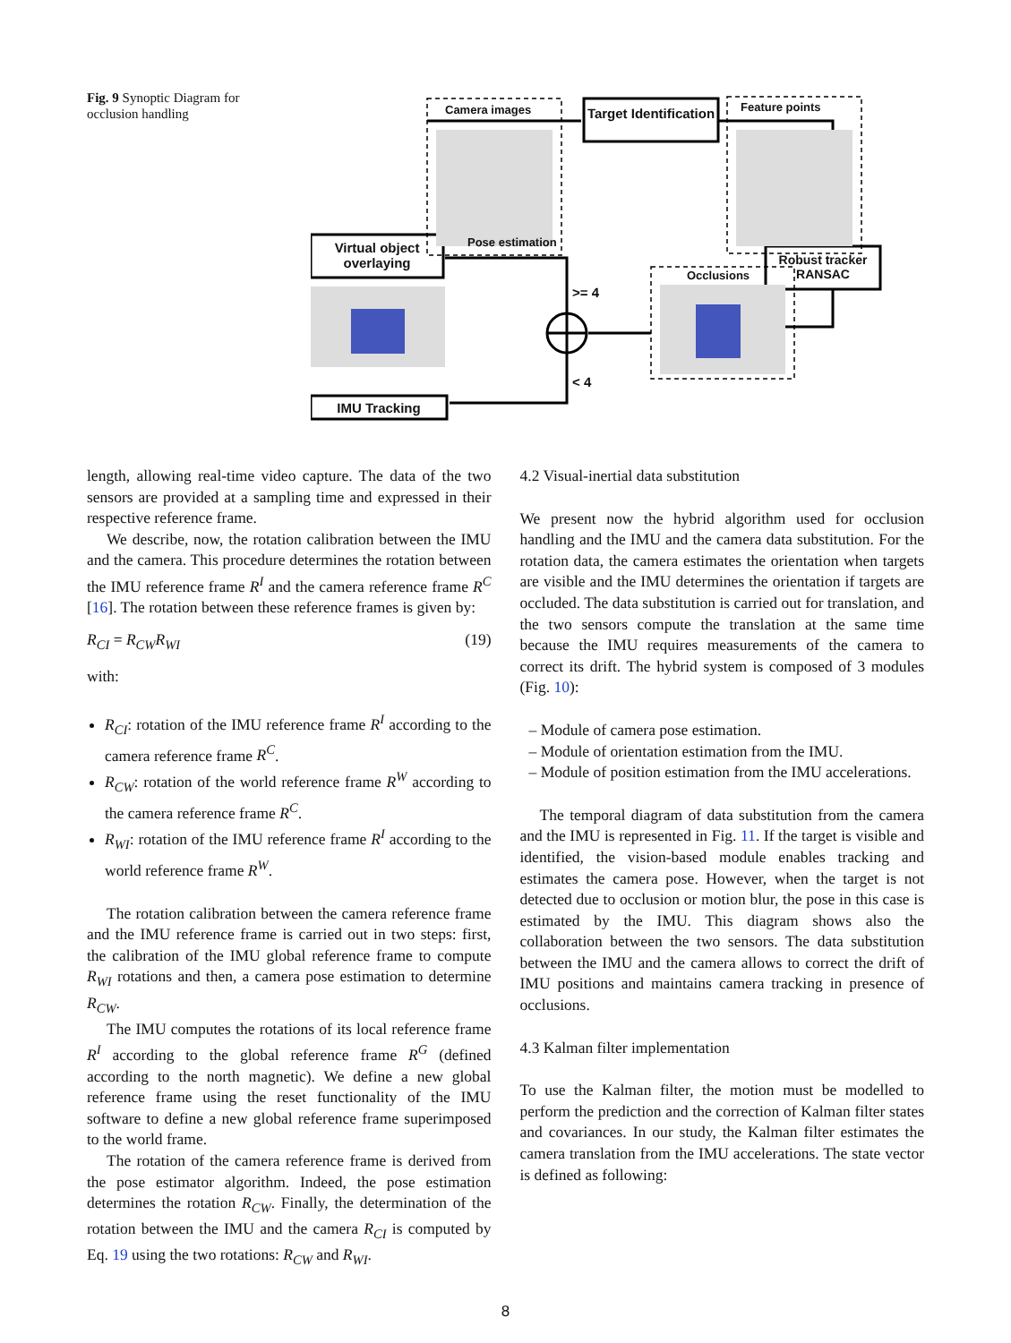Fig. 9 Synoptic Diagram for occlusion handling
Camera images
Target Identification
Feature points
Robust tracker RANSAC
Virtual object overlaying
Pose estimation
Occlusions
>= 4
< 4
IMU Tracking
length, allowing real-time video capture. The data of the two sensors are provided at a sampling time and expressed in their respective reference frame.
We describe, now, the rotation calibration between the IMU and the camera. This procedure determines the rotation between the IMU reference frame R<sup>I</sup> and the camera reference frame R<sup>C</sup> [16]. The rotation between these reference frames is given by:
R<sub>CI</sub> = R<sub>CW</sub>R<sub>WI</sub> (19)
with:
R<sub>CI</sub>: rotation of the IMU reference frame R<sup>I</sup> according to the camera reference frame R<sup>C</sup>.
R<sub>CW</sub>: rotation of the world reference frame R<sup>W</sup> according to the camera reference frame R<sup>C</sup>.
R<sub>WI</sub>: rotation of the IMU reference frame R<sup>I</sup> according to the world reference frame R<sup>W</sup>.
The rotation calibration between the camera reference frame and the IMU reference frame is carried out in two steps: first, the calibration of the IMU global reference frame to compute R<sub>WI</sub> rotations and then, a camera pose estimation to determine R<sub>CW</sub>.
The IMU computes the rotations of its local reference frame R<sup>I</sup> according to the global reference frame R<sup>G</sup> (defined according to the north magnetic). We define a new global reference frame using the reset functionality of the IMU software to define a new global reference frame superimposed to the world frame.
The rotation of the camera reference frame is derived from the pose estimator algorithm. Indeed, the pose estimation determines the rotation R<sub>CW</sub>. Finally, the determination of the rotation between the IMU and the camera R<sub>CI</sub> is computed by Eq. 19 using the two rotations: R<sub>CW</sub> and R<sub>WI</sub>.
4.2 Visual-inertial data substitution
We present now the hybrid algorithm used for occlusion handling and the IMU and the camera data substitution. For the rotation data, the camera estimates the orientation when targets are visible and the IMU determines the orientation if targets are occluded. The data substitution is carried out for translation, and the two sensors compute the translation at the same time because the IMU requires measurements of the camera to correct its drift. The hybrid system is composed of 3 modules (Fig. 10):
– Module of camera pose estimation.
– Module of orientation estimation from the IMU.
– Module of position estimation from the IMU accelerations.
The temporal diagram of data substitution from the camera and the IMU is represented in Fig. 11. If the target is visible and identified, the vision-based module enables tracking and estimates the camera pose. However, when the target is not detected due to occlusion or motion blur, the pose in this case is estimated by the IMU. This diagram shows also the collaboration between the two sensors. The data substitution between the IMU and the camera allows to correct the drift of IMU positions and maintains camera tracking in presence of occlusions.
4.3 Kalman filter implementation
To use the Kalman filter, the motion must be modelled to perform the prediction and the correction of Kalman filter states and covariances. In our study, the Kalman filter estimates the camera translation from the IMU accelerations. The state vector is defined as following:
8